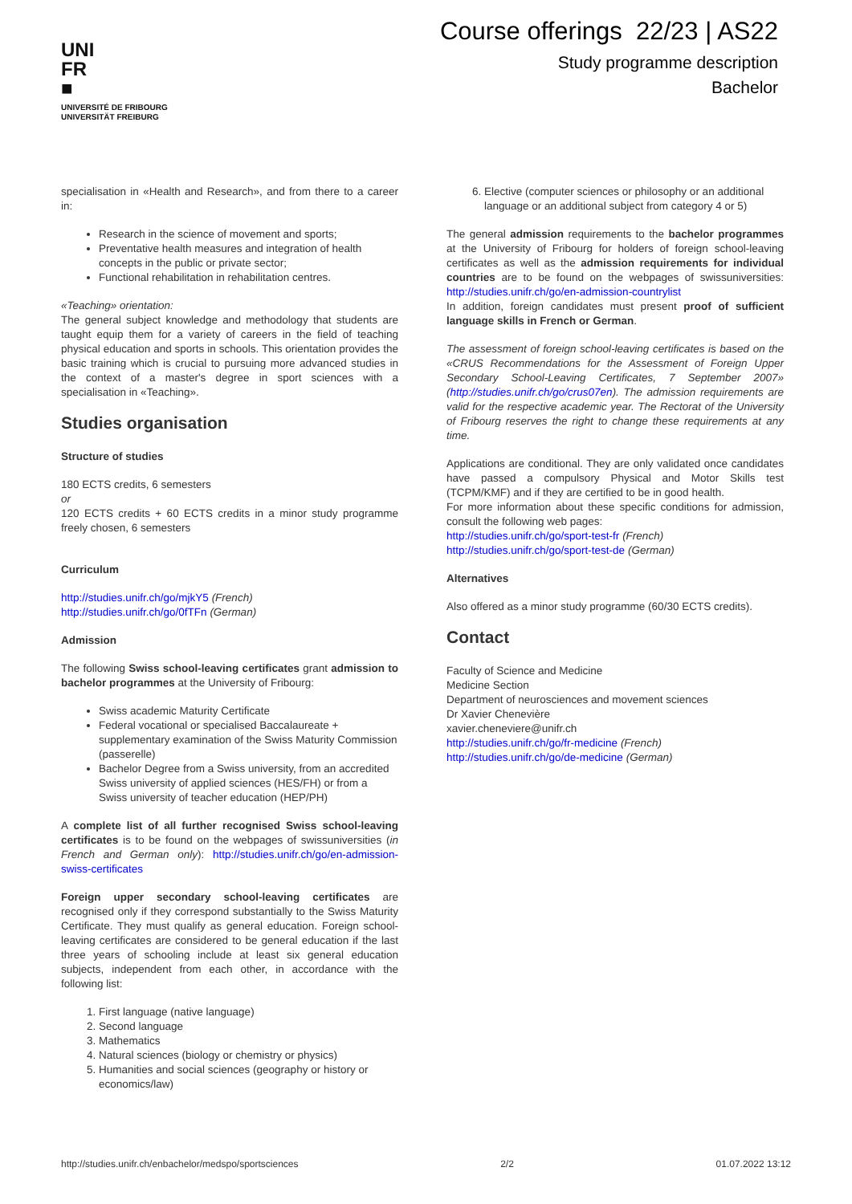UNI
FR
■
UNIVERSITÉ DE FRIBOURG
UNIVERSITÄT FREIBURG
Course offerings 22/23 | AS22
Study programme description
Bachelor
specialisation in «Health and Research», and from there to a career in:
Research in the science of movement and sports;
Preventative health measures and integration of health concepts in the public or private sector;
Functional rehabilitation in rehabilitation centres.
«Teaching» orientation:
The general subject knowledge and methodology that students are taught equip them for a variety of careers in the field of teaching physical education and sports in schools. This orientation provides the basic training which is crucial to pursuing more advanced studies in the context of a master's degree in sport sciences with a specialisation in «Teaching».
Studies organisation
Structure of studies
180 ECTS credits, 6 semesters
or
120 ECTS credits + 60 ECTS credits in a minor study programme freely chosen, 6 semesters
Curriculum
http://studies.unifr.ch/go/mjkY5 (French)
http://studies.unifr.ch/go/0fTFn (German)
Admission
The following Swiss school-leaving certificates grant admission to bachelor programmes at the University of Fribourg:
Swiss academic Maturity Certificate
Federal vocational or specialised Baccalaureate + supplementary examination of the Swiss Maturity Commission (passerelle)
Bachelor Degree from a Swiss university, from an accredited Swiss university of applied sciences (HES/FH) or from a Swiss university of teacher education (HEP/PH)
A complete list of all further recognised Swiss school-leaving certificates is to be found on the webpages of swissuniversities (in French and German only): http://studies.unifr.ch/go/en-admission-swiss-certificates
Foreign upper secondary school-leaving certificates are recognised only if they correspond substantially to the Swiss Maturity Certificate. They must qualify as general education. Foreign school-leaving certificates are considered to be general education if the last three years of schooling include at least six general education subjects, independent from each other, in accordance with the following list:
1. First language (native language)
2. Second language
3. Mathematics
4. Natural sciences (biology or chemistry or physics)
5. Humanities and social sciences (geography or history or economics/law)
6. Elective (computer sciences or philosophy or an additional language or an additional subject from category 4 or 5)
The general admission requirements to the bachelor programmes at the University of Fribourg for holders of foreign school-leaving certificates as well as the admission requirements for individual countries are to be found on the webpages of swissuniversities: http://studies.unifr.ch/go/en-admission-countrylist
In addition, foreign candidates must present proof of sufficient language skills in French or German.
The assessment of foreign school-leaving certificates is based on the «CRUS Recommendations for the Assessment of Foreign Upper Secondary School-Leaving Certificates, 7 September 2007» (http://studies.unifr.ch/go/crus07en). The admission requirements are valid for the respective academic year. The Rectorat of the University of Fribourg reserves the right to change these requirements at any time.
Applications are conditional. They are only validated once candidates have passed a compulsory Physical and Motor Skills test (TCPM/KMF) and if they are certified to be in good health.
For more information about these specific conditions for admission, consult the following web pages:
http://studies.unifr.ch/go/sport-test-fr (French)
http://studies.unifr.ch/go/sport-test-de (German)
Alternatives
Also offered as a minor study programme (60/30 ECTS credits).
Contact
Faculty of Science and Medicine
Medicine Section
Department of neurosciences and movement sciences
Dr Xavier Chenevière
xavier.cheneviere@unifr.ch
http://studies.unifr.ch/go/fr-medicine (French)
http://studies.unifr.ch/go/de-medicine (German)
http://studies.unifr.ch/enbachelor/medspo/sportsciences 2/2 01.07.2022 13:12